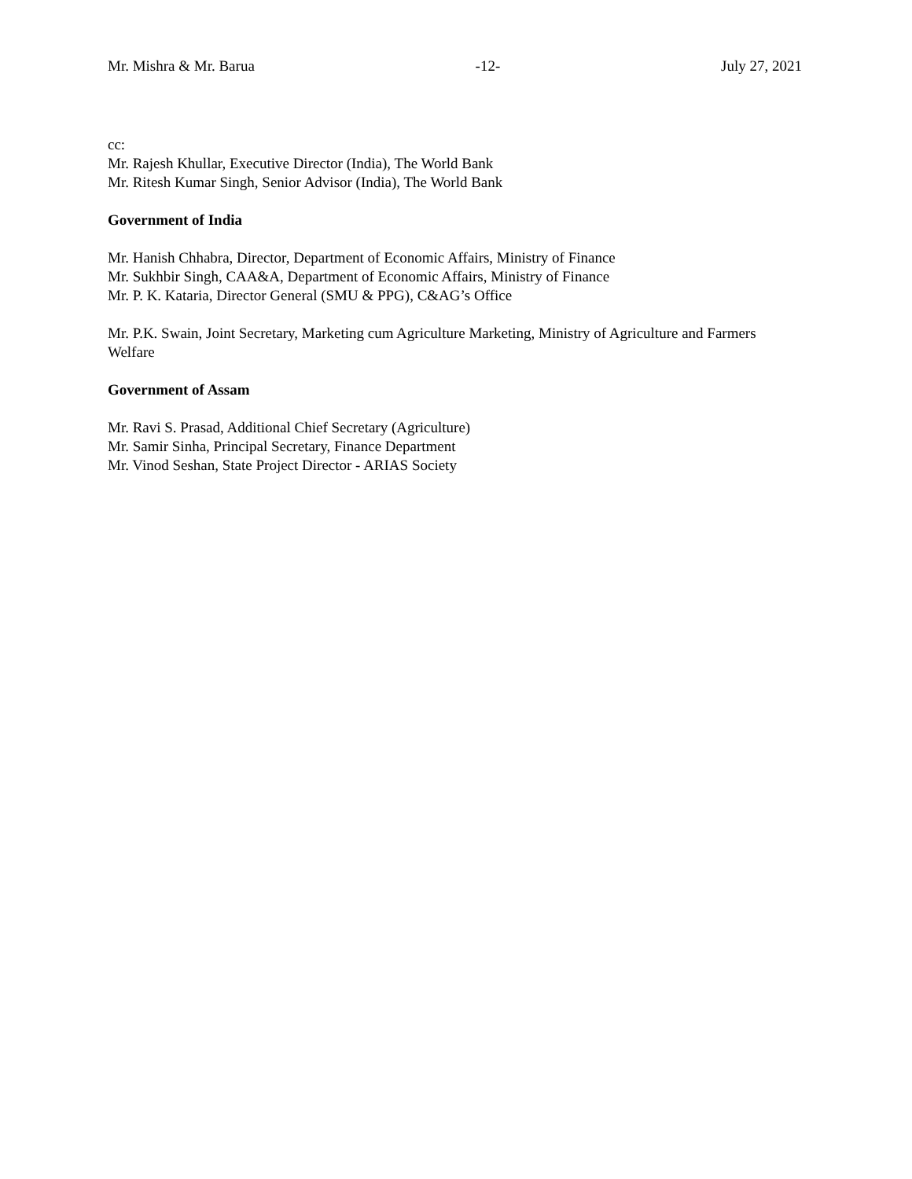Mr. Mishra & Mr. Barua -12- July 27, 2021
cc:
Mr. Rajesh Khullar, Executive Director (India), The World Bank
Mr. Ritesh Kumar Singh, Senior Advisor (India), The World Bank
Government of India
Mr. Hanish Chhabra, Director, Department of Economic Affairs, Ministry of Finance
Mr. Sukhbir Singh, CAA&A, Department of Economic Affairs, Ministry of Finance
Mr. P. K. Kataria, Director General (SMU & PPG), C&AG’s Office
Mr. P.K. Swain, Joint Secretary, Marketing cum Agriculture Marketing, Ministry of Agriculture and Farmers Welfare
Government of Assam
Mr. Ravi S. Prasad, Additional Chief Secretary (Agriculture)
Mr. Samir Sinha, Principal Secretary, Finance Department
Mr. Vinod Seshan, State Project Director - ARIAS Society